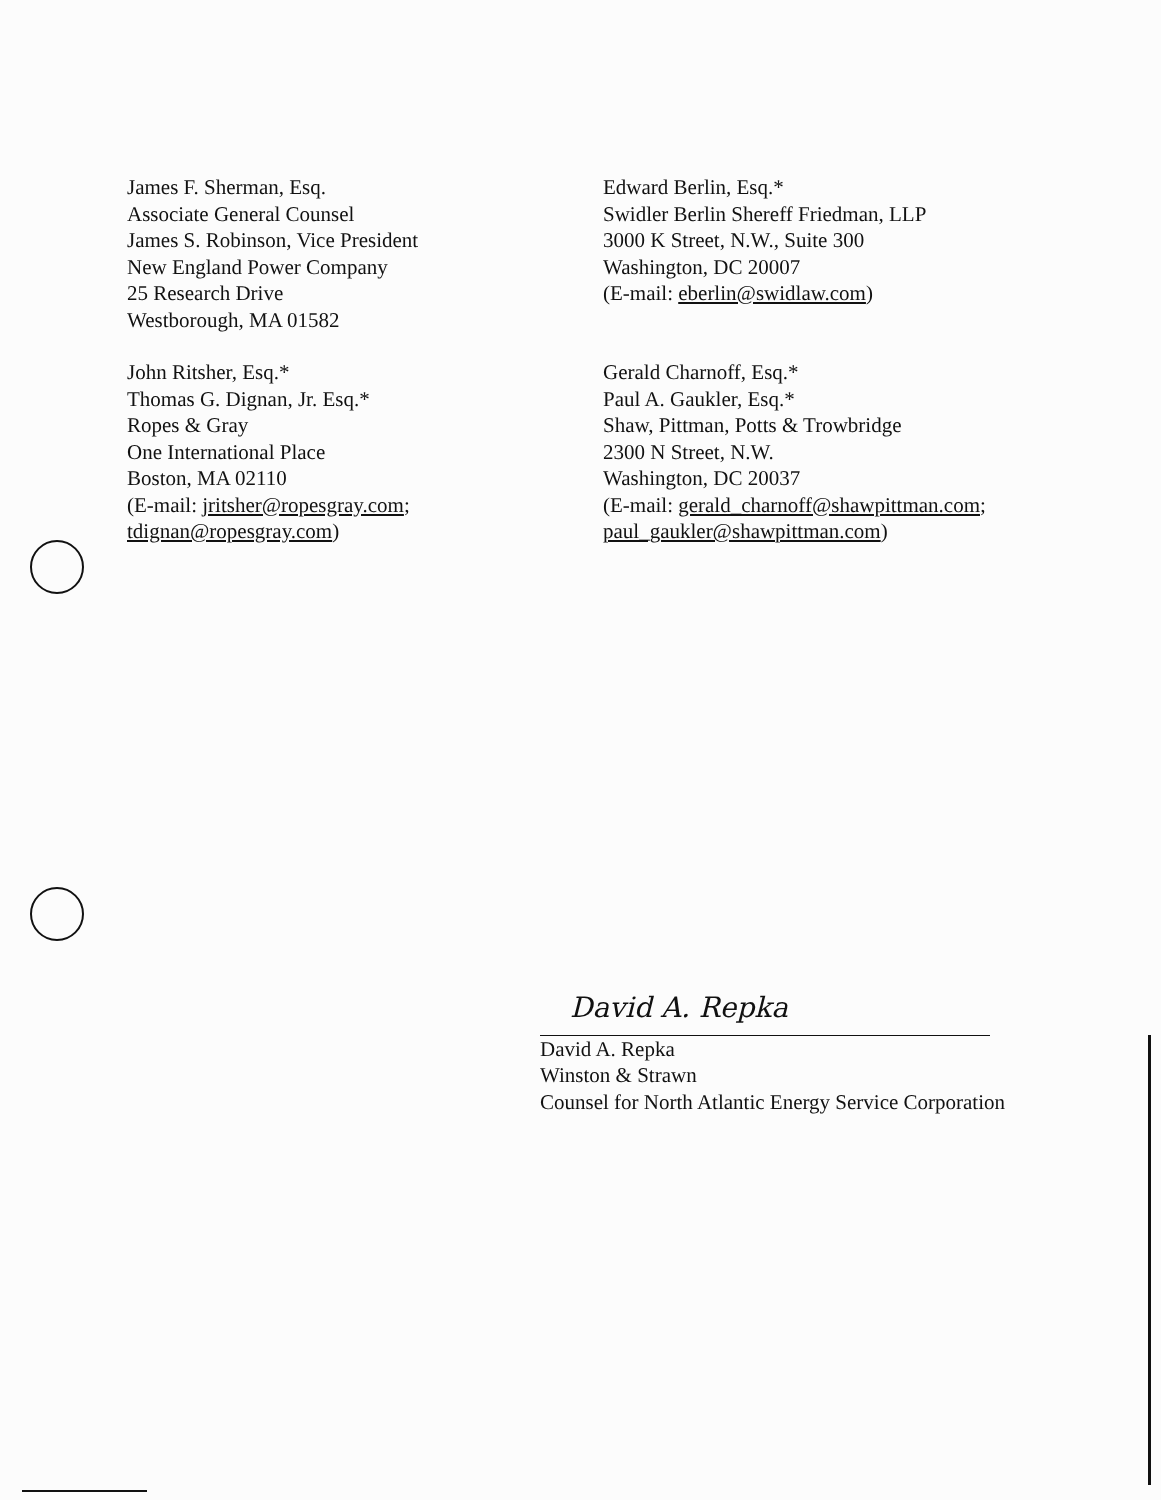James F. Sherman, Esq.
Associate General Counsel
James S. Robinson, Vice President
New England Power Company
25 Research Drive
Westborough, MA 01582
Edward Berlin, Esq.*
Swidler Berlin Shereff Friedman, LLP
3000 K Street, N.W., Suite 300
Washington, DC 20007
(E-mail: eberlin@swidlaw.com)
John Ritsher, Esq.*
Thomas G. Dignan, Jr. Esq.*
Ropes & Gray
One International Place
Boston, MA 02110
(E-mail: jritsher@ropesgray.com;
tdignan@ropesgray.com)
Gerald Charnoff, Esq.*
Paul A. Gaukler, Esq.*
Shaw, Pittman, Potts & Trowbridge
2300 N Street, N.W.
Washington, DC 20037
(E-mail: gerald_charnoff@shawpittman.com;
paul_gaukler@shawpittman.com)
David A. Repka
David A. Repka
Winston & Strawn
Counsel for North Atlantic Energy Service Corporation